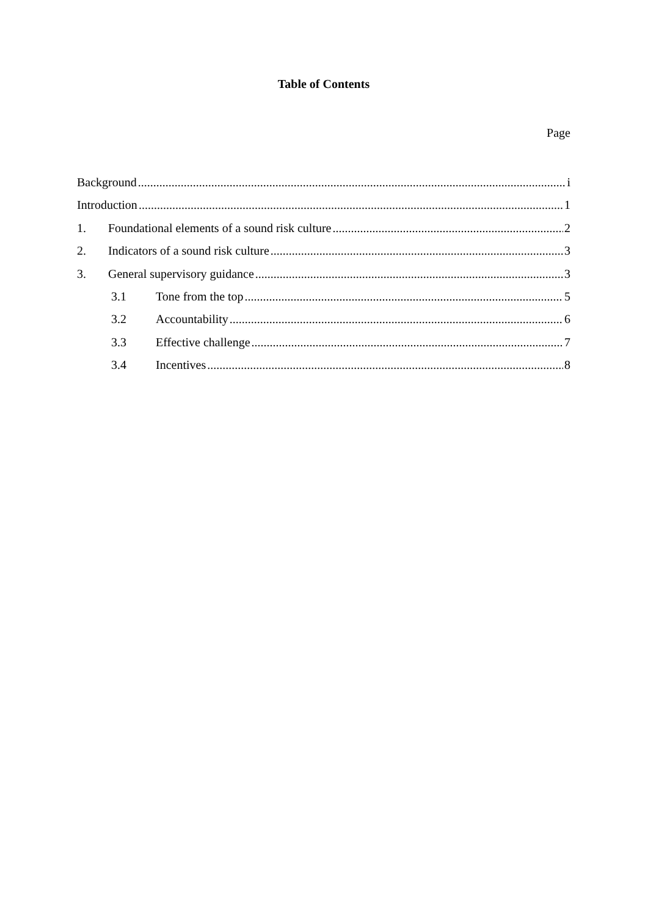Table of Contents
Page
Background i
Introduction 1
1. Foundational elements of a sound risk culture 2
2. Indicators of a sound risk culture 3
3. General supervisory guidance 3
3.1 Tone from the top 5
3.2 Accountability 6
3.3 Effective challenge 7
3.4 Incentives 8